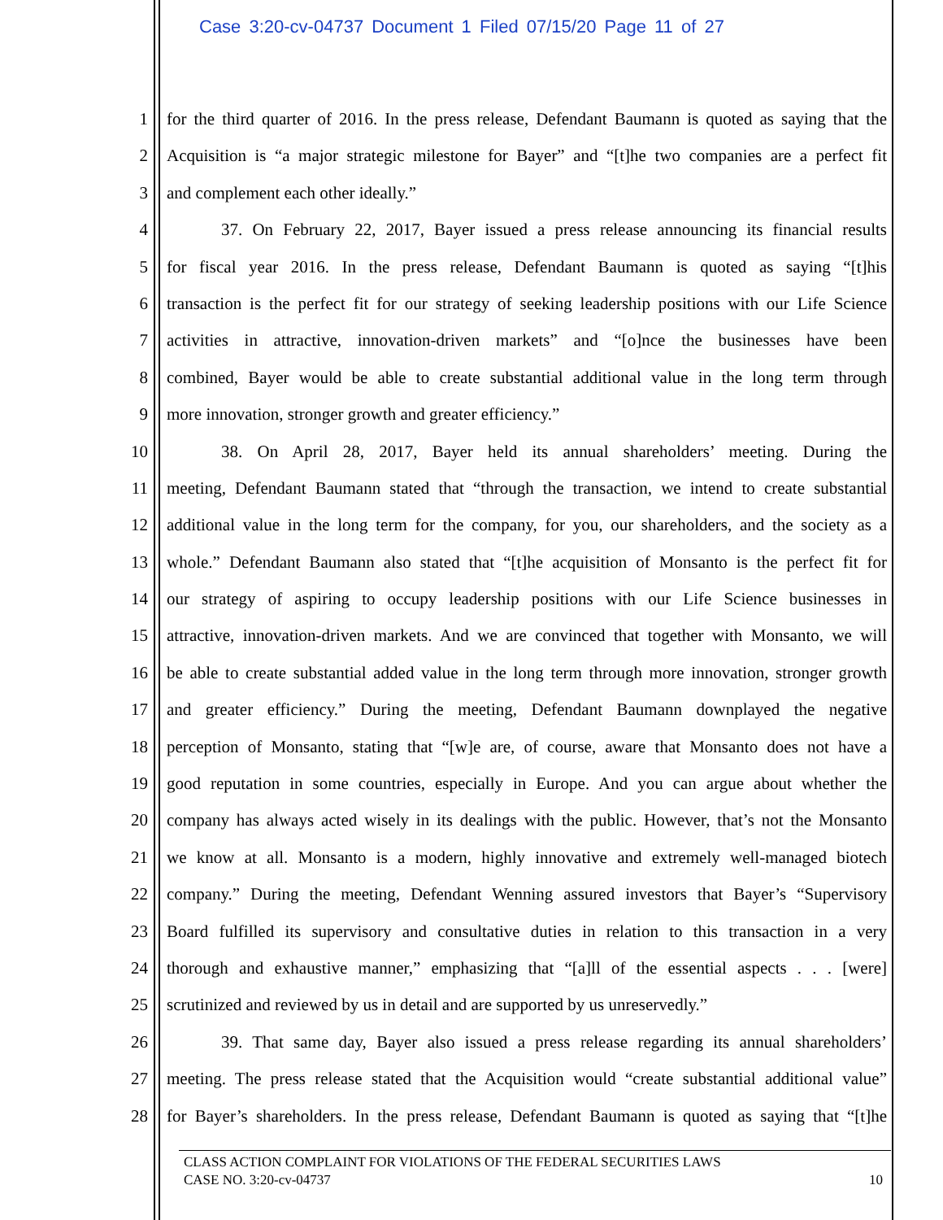Case 3:20-cv-04737 Document 1 Filed 07/15/20 Page 11 of 27
1 for the third quarter of 2016. In the press release, Defendant Baumann is quoted as saying that the
2 Acquisition is “a major strategic milestone for Bayer” and “[t]he two companies are a perfect fit
3 and complement each other ideally.”
4 37. On February 22, 2017, Bayer issued a press release announcing its financial results
5 for fiscal year 2016. In the press release, Defendant Baumann is quoted as saying “[t]his
6 transaction is the perfect fit for our strategy of seeking leadership positions with our Life Science
7 activities in attractive, innovation-driven markets” and “[o]nce the businesses have been
8 combined, Bayer would be able to create substantial additional value in the long term through
9 more innovation, stronger growth and greater efficiency.”
10 38. On April 28, 2017, Bayer held its annual shareholders’ meeting. During the
11 meeting, Defendant Baumann stated that “through the transaction, we intend to create substantial
12 additional value in the long term for the company, for you, our shareholders, and the society as a
13 whole.” Defendant Baumann also stated that “[t]he acquisition of Monsanto is the perfect fit for
14 our strategy of aspiring to occupy leadership positions with our Life Science businesses in
15 attractive, innovation-driven markets. And we are convinced that together with Monsanto, we will
16 be able to create substantial added value in the long term through more innovation, stronger growth
17 and greater efficiency.” During the meeting, Defendant Baumann downplayed the negative
18 perception of Monsanto, stating that “[w]e are, of course, aware that Monsanto does not have a
19 good reputation in some countries, especially in Europe. And you can argue about whether the
20 company has always acted wisely in its dealings with the public. However, that’s not the Monsanto
21 we know at all. Monsanto is a modern, highly innovative and extremely well-managed biotech
22 company.” During the meeting, Defendant Wenning assured investors that Bayer’s “Supervisory
23 Board fulfilled its supervisory and consultative duties in relation to this transaction in a very
24 thorough and exhaustive manner,” emphasizing that “[a]ll of the essential aspects . . . [were]
25 scrutinized and reviewed by us in detail and are supported by us unreservedly.”
26 39. That same day, Bayer also issued a press release regarding its annual shareholders’
27 meeting. The press release stated that the Acquisition would “create substantial additional value”
28 for Bayer’s shareholders. In the press release, Defendant Baumann is quoted as saying that “[t]he
CLASS ACTION COMPLAINT FOR VIOLATIONS OF THE FEDERAL SECURITIES LAWS
CASE NO. 3:20-cv-04737 10